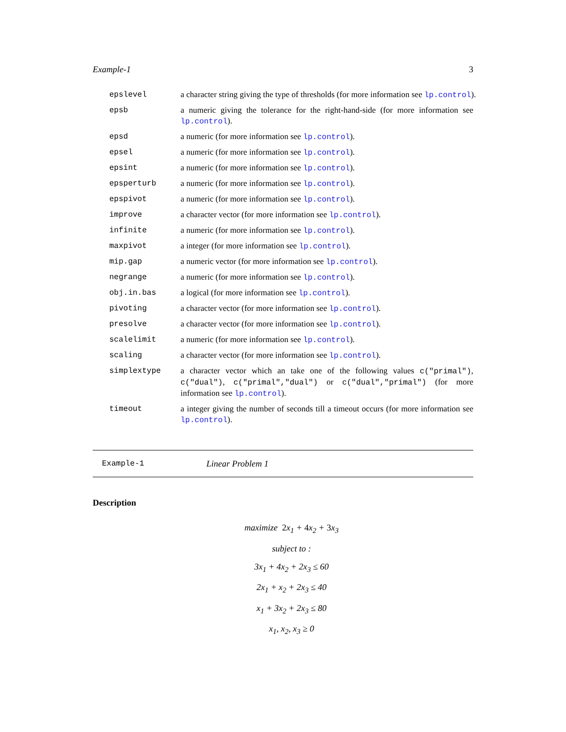Example-1 3
epslevel a character string giving the type of thresholds (for more information see lp.control).
epsb a numeric giving the tolerance for the right-hand-side (for more information see lp.control).
epsd a numeric (for more information see lp.control).
epsel a numeric (for more information see lp.control).
epsint a numeric (for more information see lp.control).
epsperturb a numeric (for more information see lp.control).
epspivot a numeric (for more information see lp.control).
improve a character vector (for more information see lp.control).
infinite a numeric (for more information see lp.control).
maxpivot a integer (for more information see lp.control).
mip.gap a numeric vector (for more information see lp.control).
negrange a numeric (for more information see lp.control).
obj.in.bas a logical (for more information see lp.control).
pivoting a character vector (for more information see lp.control).
presolve a character vector (for more information see lp.control).
scalelimit a numeric (for more information see lp.control).
scaling a character vector (for more information see lp.control).
simplextype a character vector which an take one of the following values c("primal"), c("dual"), c("primal","dual") or c("dual","primal") (for more information see lp.control).
timeout a integer giving the number of seconds till a timeout occurs (for more information see lp.control).
Example-1 Linear Problem 1
Description
maximize 2x<sub>1</sub> + 4x<sub>2</sub> + 3x<sub>3</sub>
subject to :
3x<sub>1</sub> + 4x<sub>2</sub> + 2x<sub>3</sub> ≤ 60
2x<sub>1</sub> + x<sub>2</sub> + 2x<sub>3</sub> ≤ 40
x<sub>1</sub> + 3x<sub>2</sub> + 2x<sub>3</sub> ≤ 80
x<sub>1</sub>, x<sub>2</sub>, x<sub>3</sub> ≥ 0